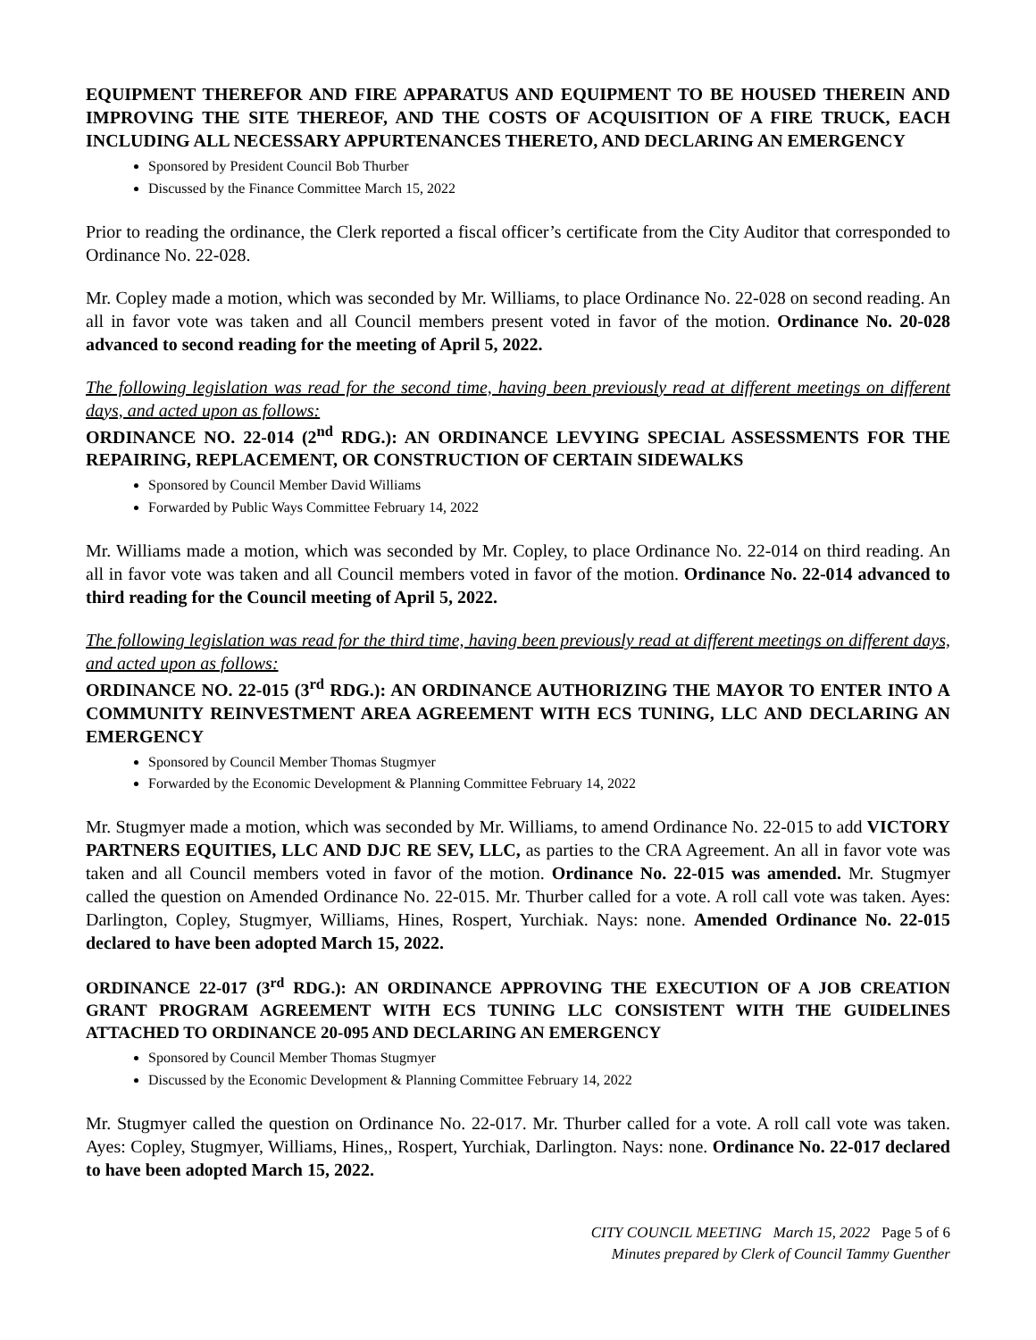EQUIPMENT THEREFOR AND FIRE APPARATUS AND EQUIPMENT TO BE HOUSED THEREIN AND IMPROVING THE SITE THEREOF, AND THE COSTS OF ACQUISITION OF A FIRE TRUCK, EACH INCLUDING ALL NECESSARY APPURTENANCES THERETO, AND DECLARING AN EMERGENCY
Sponsored by President Council Bob Thurber
Discussed by the Finance Committee March 15, 2022
Prior to reading the ordinance, the Clerk reported a fiscal officer’s certificate from the City Auditor that corresponded to Ordinance No. 22-028.
Mr. Copley made a motion, which was seconded by Mr. Williams, to place Ordinance No. 22-028 on second reading. An all in favor vote was taken and all Council members present voted in favor of the motion. Ordinance No. 20-028 advanced to second reading for the meeting of April 5, 2022.
The following legislation was read for the second time, having been previously read at different meetings on different days, and acted upon as follows:
ORDINANCE NO. 22-014 (2<sup>nd</sup> RDG.): AN ORDINANCE LEVYING SPECIAL ASSESSMENTS FOR THE REPAIRING, REPLACEMENT, OR CONSTRUCTION OF CERTAIN SIDEWALKS
Sponsored by Council Member David Williams
Forwarded by Public Ways Committee February 14, 2022
Mr. Williams made a motion, which was seconded by Mr. Copley, to place Ordinance No. 22-014 on third reading. An all in favor vote was taken and all Council members voted in favor of the motion. Ordinance No. 22-014 advanced to third reading for the Council meeting of April 5, 2022.
The following legislation was read for the third time, having been previously read at different meetings on different days, and acted upon as follows:
ORDINANCE NO. 22-015 (3<sup>rd</sup> RDG.): AN ORDINANCE AUTHORIZING THE MAYOR TO ENTER INTO A COMMUNITY REINVESTMENT AREA AGREEMENT WITH ECS TUNING, LLC AND DECLARING AN EMERGENCY
Sponsored by Council Member Thomas Stugmyer
Forwarded by the Economic Development & Planning Committee February 14, 2022
Mr. Stugmyer made a motion, which was seconded by Mr. Williams, to amend Ordinance No. 22-015 to add VICTORY PARTNERS EQUITIES, LLC AND DJC RE SEV, LLC, as parties to the CRA Agreement. An all in favor vote was taken and all Council members voted in favor of the motion. Ordinance No. 22-015 was amended. Mr. Stugmyer called the question on Amended Ordinance No. 22-015. Mr. Thurber called for a vote. A roll call vote was taken. Ayes: Darlington, Copley, Stugmyer, Williams, Hines, Rospert, Yurchiak. Nays: none. Amended Ordinance No. 22-015 declared to have been adopted March 15, 2022.
ORDINANCE 22-017 (3<sup>rd</sup> RDG.): AN ORDINANCE APPROVING THE EXECUTION OF A JOB CREATION GRANT PROGRAM AGREEMENT WITH ECS TUNING LLC CONSISTENT WITH THE GUIDELINES ATTACHED TO ORDINANCE 20-095 AND DECLARING AN EMERGENCY
Sponsored by Council Member Thomas Stugmyer
Discussed by the Economic Development & Planning Committee February 14, 2022
Mr. Stugmyer called the question on Ordinance No. 22-017. Mr. Thurber called for a vote. A roll call vote was taken. Ayes: Copley, Stugmyer, Williams, Hines,, Rospert, Yurchiak, Darlington. Nays: none. Ordinance No. 22-017 declared to have been adopted March 15, 2022.
CITY COUNCIL MEETING March 15, 2022 Page 5 of 6
Minutes prepared by Clerk of Council Tammy Guenther